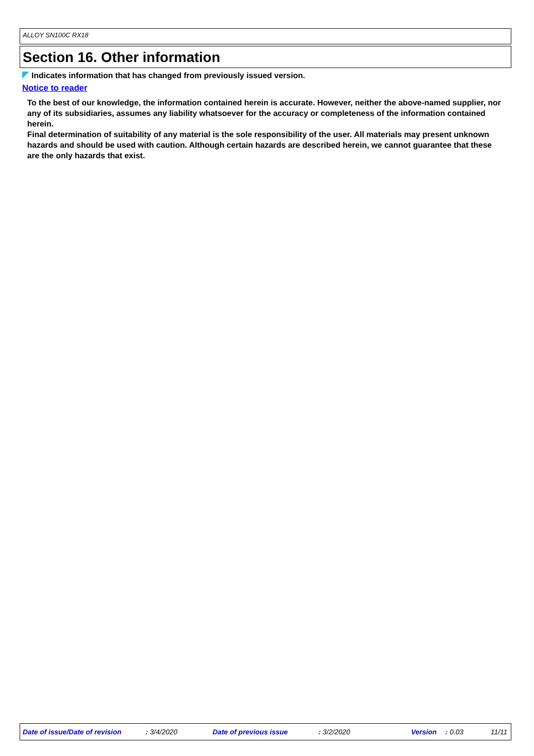ALLOY SN100C RX18
Section 16. Other information
Indicates information that has changed from previously issued version.
Notice to reader
To the best of our knowledge, the information contained herein is accurate. However, neither the above-named supplier, nor any of its subsidiaries, assumes any liability whatsoever for the accuracy or completeness of the information contained herein.
Final determination of suitability of any material is the sole responsibility of the user. All materials may present unknown hazards and should be used with caution. Although certain hazards are described herein, we cannot guarantee that these are the only hazards that exist.
Date of issue/Date of revision : 3/4/2020 Date of previous issue : 3/2/2020 Version : 0.03 11/11